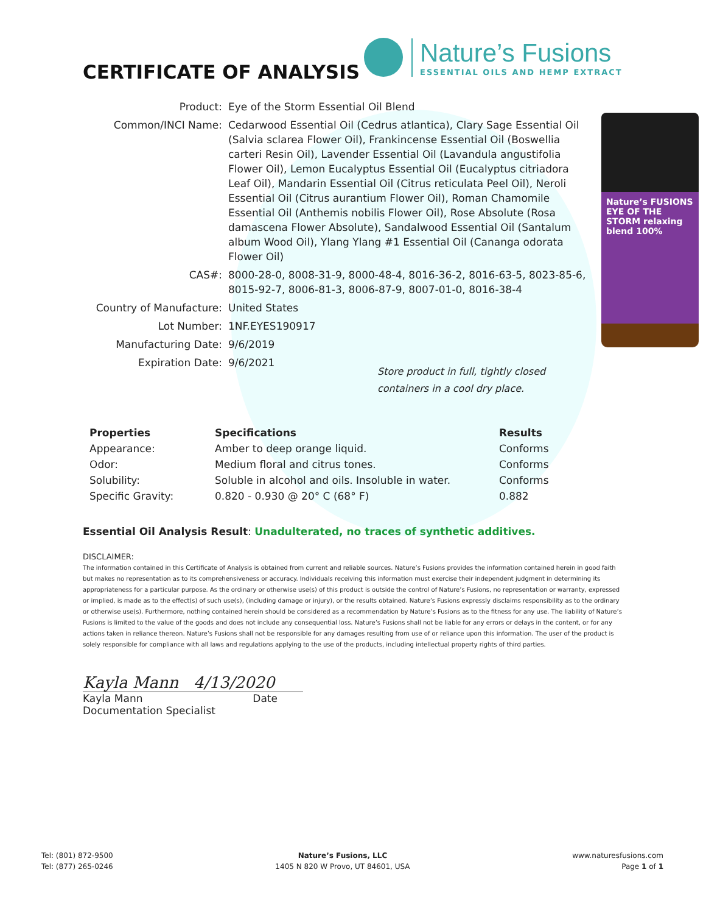CERTIFICATE OF ANALYSIS
Nature’s Fusions
ESSENTIAL OILS AND HEMP EXTRACT
| Product: | Eye of the Storm Essential Oil Blend |
| Common/INCI Name: | Cedarwood Essential Oil (Cedrus atlantica), Clary Sage Essential Oil (Salvia sclarea Flower Oil), Frankincense Essential Oil (Boswellia carteri Resin Oil), Lavender Essential Oil (Lavandula angustifolia Flower Oil), Lemon Eucalyptus Essential Oil (Eucalyptus citriadora Leaf Oil), Mandarin Essential Oil (Citrus reticulata Peel Oil), Neroli Essential Oil (Citrus aurantium Flower Oil), Roman Chamomile Essential Oil (Anthemis nobilis Flower Oil), Rose Absolute (Rosa damascena Flower Absolute), Sandalwood Essential Oil (Santalum album Wood Oil), Ylang Ylang #1 Essential Oil (Cananga odorata Flower Oil) |
| CAS#: | 8000-28-0, 8008-31-9, 8000-48-4, 8016-36-2, 8016-63-5, 8023-85-6, 8015-92-7, 8006-81-3, 8006-87-9, 8007-01-0, 8016-38-4 |
| Country of Manufacture: | United States |
| Lot Number: | 1NF.EYES190917 |
| Manufacturing Date: | 9/6/2019 |
| Expiration Date: | 9/6/2021 |
Nature’s FUSIONS EYE OF THE STORM relaxing blend 100%
Store product in full, tightly closed containers in a cool dry place.
| Properties | Specifications | Results |
| --- | --- | --- |
| Appearance: | Amber to deep orange liquid. | Conforms |
| Odor: | Medium floral and citrus tones. | Conforms |
| Solubility: | Soluble in alcohol and oils. Insoluble in water. | Conforms |
| Specific Gravity: | 0.820 - 0.930 @ 20° C (68° F) | 0.882 |
Essential Oil Analysis Result: Unadulterated, no traces of synthetic additives.
DISCLAIMER:
The information contained in this Certificate of Analysis is obtained from current and reliable sources. Nature’s Fusions provides the information contained herein in good faith but makes no representation as to its comprehensiveness or accuracy. Individuals receiving this information must exercise their independent judgment in determining its appropriateness for a particular purpose. As the ordinary or otherwise use(s) of this product is outside the control of Nature’s Fusions, no representation or warranty, expressed or implied, is made as to the effect(s) of such use(s), (including damage or injury), or the results obtained. Nature’s Fusions expressly disclaims responsibility as to the ordinary or otherwise use(s). Furthermore, nothing contained herein should be considered as a recommendation by Nature’s Fusions as to the fitness for any use. The liability of Nature’s Fusions is limited to the value of the goods and does not include any consequential loss. Nature’s Fusions shall not be liable for any errors or delays in the content, or for any actions taken in reliance thereon. Nature’s Fusions shall not be responsible for any damages resulting from use of or reliance upon this information. The user of the product is solely responsible for compliance with all laws and regulations applying to the use of the products, including intellectual property rights of third parties.
Kayla Mann 4/13/2020
Kayla Mann Date
Documentation Specialist
Tel: (801) 872-9500
Tel: (877) 265-0246
Nature’s Fusions, LLC
1405 N 820 W Provo, UT 84601, USA
www.naturesfusions.com
Page 1 of 1